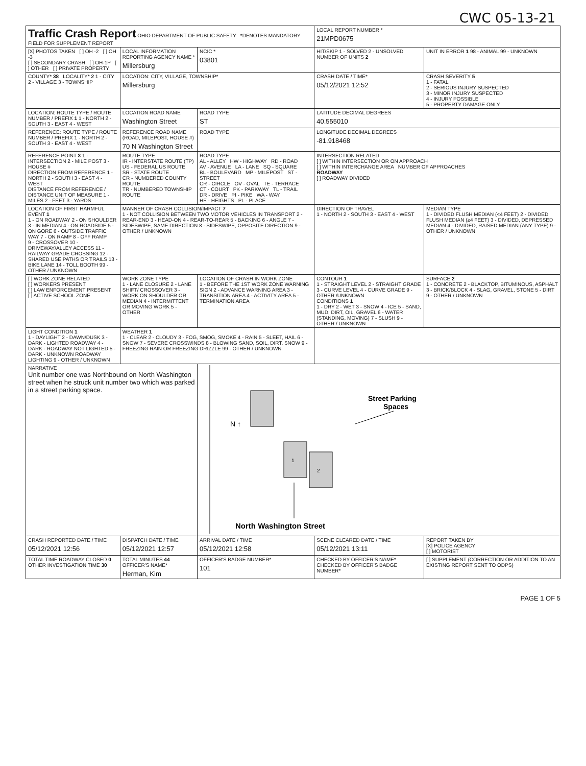CWC 05-13-21
| Traffic Crash Report OHIO DEPARTMENT OF PUBLIC SAFETY *DENOTES MANDATORY FIELD FOR SUPPLEMENT REPORT | | | LOCAL REPORT NUMBER * 21MPD0675 | |
| [X] PHOTOS TAKEN [ ] OH -2 [ ] OH -3 [ ] SECONDARY CRASH [ ] OH-1P [ ] OTHER [ ] PRIVATE PROPERTY | LOCAL INFORMATION REPORTING AGENCY NAME * Millersburg | NCIC * 03801 | HIT/SKIP 1 - SOLVED 2 - UNSOLVED NUMBER OF UNITS 2 | UNIT IN ERROR 1 98 - ANIMAL 99 - UNKNOWN |
| COUNTY* 38 LOCALITY* 2 1 - CITY 2 - VILLAGE 3 - TOWNSHIP | LOCATION: CITY, VILLAGE, TOWNSHIP* Millersburg | | CRASH DATE / TIME* 05/12/2021 12:52 | CRASH SEVERITY 5 1 - FATAL 2 - SERIOUS INJURY SUSPECTED 3 - MINOR INJURY SUSPECTED 4 - INJURY POSSIBLE 5 - PROPERTY DAMAGE ONLY |
| LOCATION: ROUTE TYPE / ROUTE NUMBER / PREFIX 1 1 - NORTH 2 - SOUTH 3 - EAST 4 - WEST | LOCATION ROAD NAME Washington Street | ROAD TYPE ST | LATITUDE DECIMAL DEGREES 40.555010 | |
| REFERENCE: ROUTE TYPE / ROUTE NUMBER / PREFIX 1 - NORTH 2 - SOUTH 3 - EAST 4 - WEST | REFERENCE ROAD NAME (ROAD, MILEPOST, HOUSE #) 70 N Washington Street | ROAD TYPE | LONGITUDE DECIMAL DEGREES -81.918468 | |
| REFERENCE POINT 3 1 - INTERSECTION 2 - MILE POST 3 - HOUSE # DIRECTION FROM REFERENCE 1 - NORTH 2 - SOUTH 3 - EAST 4 - WEST DISTANCE FROM REFERENCE / DISTANCE UNIT OF MEASURE 1 - MILES 2 - FEET 3 - YARDS | ROUTE TYPE IR - INTERSTATE ROUTE (TP) US - FEDERAL US ROUTE SR - STATE ROUTE CR - NUMBERED COUNTY ROUTE TR - NUMBERED TOWNSHIP ROUTE | ROAD TYPE AL - ALLEY HW - HIGHWAY RD - ROAD AV - AVENUE LA - LANE SQ - SQUARE BL - BOULEVARD MP - MILEPOST ST - STREET CR - CIRCLE OV - OVAL TE - TERRACE CT - COURT PK - PARKWAY TL - TRAIL DR - DRIVE PI - PIKE WA - WAY HE - HEIGHTS PL - PLACE | INTERSECTION RELATED [ ] WITHIN INTERSECTION OR ON APPROACH [ ] WITHIN INTERCHANGE AREA NUMBER OF APPROACHES ROADWAY [ ] ROADWAY DIVIDED | |
| LOCATION OF FIRST HARMFUL EVENT 1 1 - ON ROADWAY 2 - ON SHOULDER 3 - IN MEDIAN 4 - ON ROADSIDE 5 - ON GORE 6 - OUTSIDE TRAFFIC WAY 7 - ON RAMP 8 - OFF RAMP 9 - CROSSOVER 10 - DRIVEWAY/ALLEY ACCESS 11 - RAILWAY GRADE CROSSING 12 - SHARED USE PATHS OR TRAILS 13 - BIKE LANE 14 - TOLL BOOTH 99 - OTHER / UNKNOWN | MANNER OF CRASH COLLISION/IMPACT 7 1 - NOT COLLISION BETWEEN TWO MOTOR VEHICLES IN TRANSPORT 2 - REAR-END 3 - HEAD-ON 4 - REAR-TO-REAR 5 - BACKING 6 - ANGLE 7 - SIDESWIPE, SAME DIRECTION 8 - SIDESWIPE, OPPOSITE DIRECTION 9 - OTHER / UNKNOWN | | DIRECTION OF TRAVEL 1 - NORTH 2 - SOUTH 3 - EAST 4 - WEST | MEDIAN TYPE 1 - DIVIDED FLUSH MEDIAN (<4 FEET) 2 - DIVIDED FLUSH MEDIAN (≥4 FEET) 3 - DIVIDED, DEPRESSED MEDIAN 4 - DIVIDED, RAISED MEDIAN (ANY TYPE) 9 - OTHER / UNKNOWN |
| [ ] WORK ZONE RELATED [ ] WORKERS PRESENT [ ] LAW ENFORCEMENT PRESENT [ ] ACTIVE SCHOOL ZONE | WORK ZONE TYPE 1 - LANE CLOSURE 2 - LANE SHIFT/ CROSSOVER 3 - WORK ON SHOULDER OR MEDIAN 4 - INTERMITTENT OR MOVING WORK 5 - OTHER | LOCATION OF CRASH IN WORK ZONE 1 - BEFORE THE 1ST WORK ZONE WARNING SIGN 2 - ADVANCE WARNING AREA 3 - TRANSITION AREA 4 - ACTIVITY AREA 5 - TERMINATION AREA | CONTOUR 1 1 - STRAIGHT LEVEL 2 - STRAIGHT GRADE 3 - CURVE LEVEL 4 - CURVE GRADE 9 - OTHER /UNKNOWN CONDITIONS 1 1 - DRY 2 - WET 3 - SNOW 4 - ICE 5 - SAND, MUD, DIRT, OIL, GRAVEL 6 - WATER (STANDING, MOVING) 7 - SLUSH 9 - OTHER / UNKNOWN | SURFACE 2 1 - CONCRETE 2 - BLACKTOP, BITUMINOUS, ASPHALT 3 - BRICK/BLOCK 4 - SLAG, GRAVEL, STONE 5 - DIRT 9 - OTHER / UNKNOWN |
| LIGHT CONDITION 1 1 - DAYLIGHT 2 - DAWN/DUSK 3 - DARK - LIGHTED ROADWAY 4 - DARK - ROADWAY NOT LIGHTED 5 - DARK - UNKNOWN ROADWAY LIGHTING 9 - OTHER / UNKNOWN | WEATHER 1 1 - CLEAR 2 - CLOUDY 3 - FOG, SMOG, SMOKE 4 - RAIN 5 - SLEET, HAIL 6 - SNOW 7 - SEVERE CROSSWINDS 8 - BLOWING SAND, SOIL, DIRT, SNOW 9 - FREEZING RAIN OR FREEZING DRIZZLE 99 - OTHER / UNKNOWN | | | |
| NARRATIVE Unit number one was Northbound on North Washington street when he struck unit number two which was parked in a street parking space. | | N ↑ 1 2 Street Parking Spaces North Washington Street | | |
| CRASH REPORTED DATE / TIME 05/12/2021 12:56 | DISPATCH DATE / TIME 05/12/2021 12:57 | ARRIVAL DATE / TIME 05/12/2021 12:58 | SCENE CLEARED DATE / TIME 05/12/2021 13:11 | REPORT TAKEN BY [X] POLICE AGENCY [ ] MOTORIST |
| TOTAL TIME ROADWAY CLOSED 0 OTHER INVESTIGATION TIME 30 | TOTAL MINUTES 44 OFFICER'S NAME* Herman, Kim | OFFICER'S BADGE NUMBER* 101 | CHECKED BY OFFICER'S NAME* CHECKED BY OFFICER'S BADGE NUMBER* | [ ] SUPPLEMENT (CORRECTION OR ADDITION TO AN EXISTING REPORT SENT TO ODPS) |
PAGE 1 OF 5